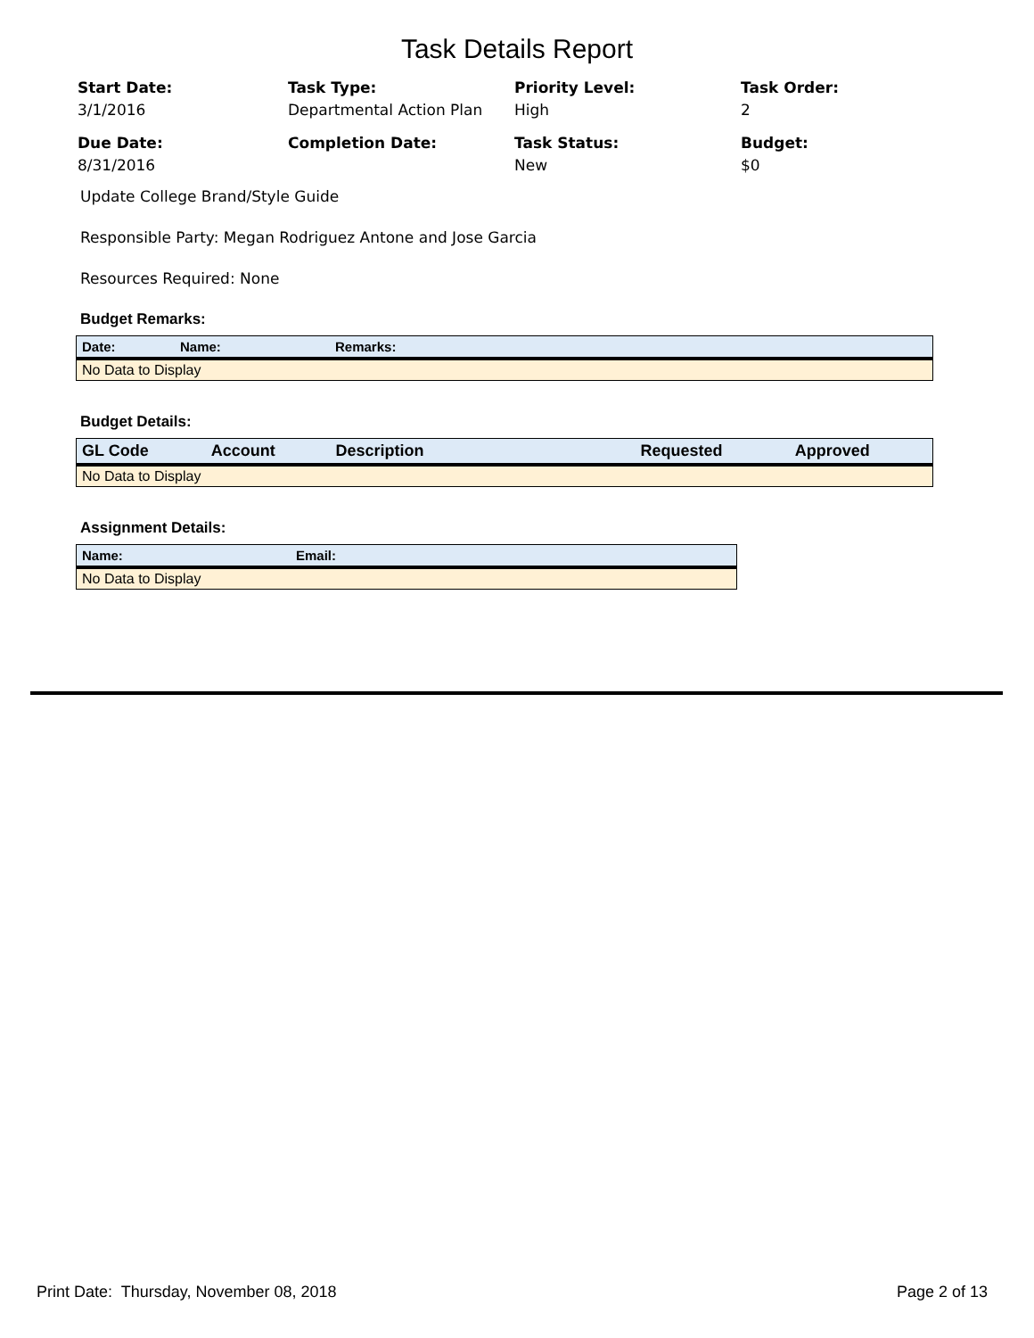Task Details Report
Start Date:
3/1/2016
Task Type:
Departmental Action Plan
Priority Level:
High
Task Order:
2
Due Date:
8/31/2016
Completion Date:
Task Status:
New
Budget:
$0
Update College Brand/Style Guide
Responsible Party: Megan Rodriguez Antone and Jose Garcia
Resources Required: None
Budget Remarks:
| Date: | Name: | Remarks: |
| --- | --- | --- |
| No Data to Display | | |
Budget Details:
| GL Code | Account | Description | Requested | Approved |
| --- | --- | --- | --- | --- |
| No Data to Display | | | | |
Assignment Details:
| Name: | Email: |
| --- | --- |
| No Data to Display | |
Print Date: Thursday, November 08, 2018 Page 2 of 13